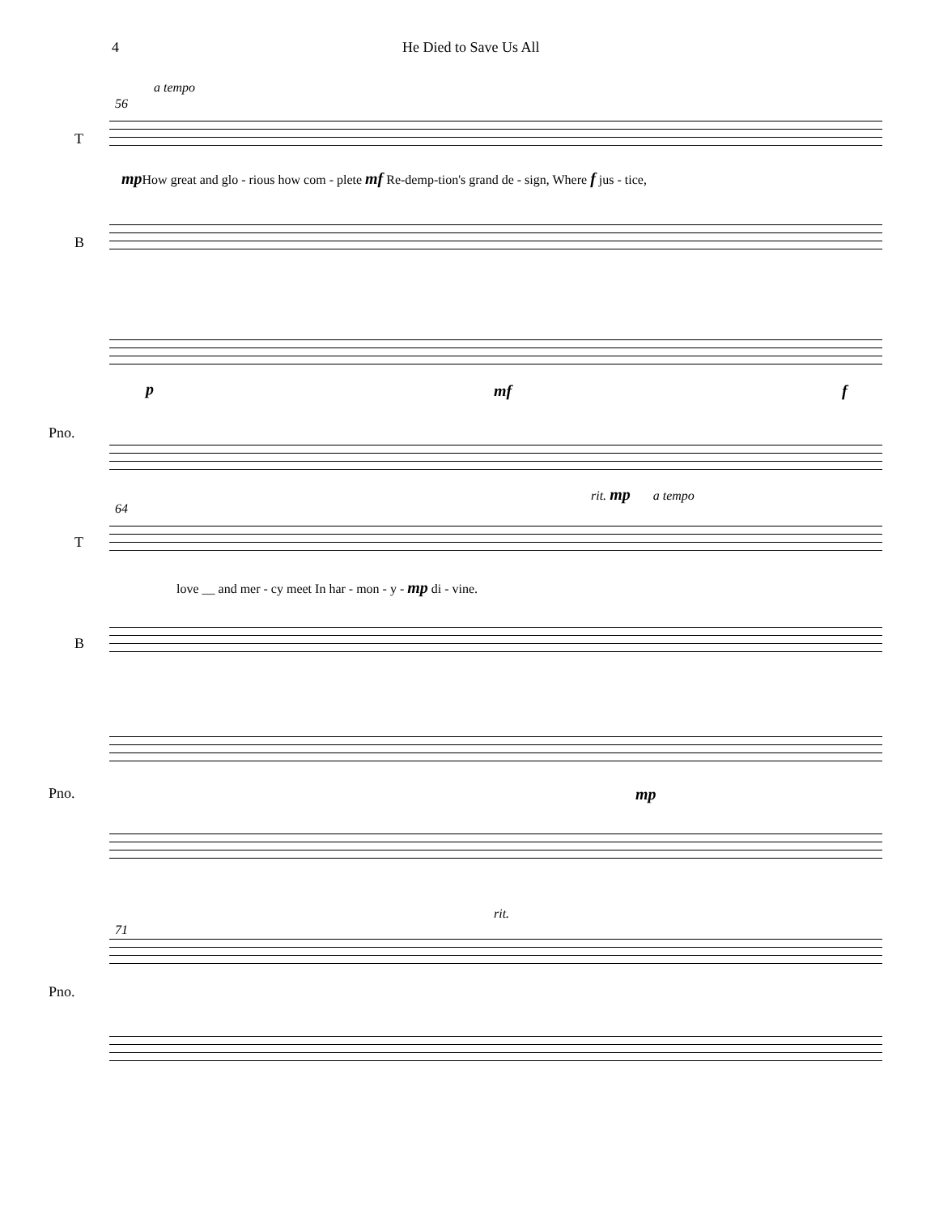4 He Died to Save Us All
a tempo
56
T
mp How great and glo - rious how com - plete mf Re-demp-tion's grand de - sign, Where f jus - tice,
B
Pno.
p mf f
rit. mp a tempo
64
T
love __ and mer - cy meet In har - mon - y - mp di - vine.
B
Pno. mp
rit.
71
Pno.